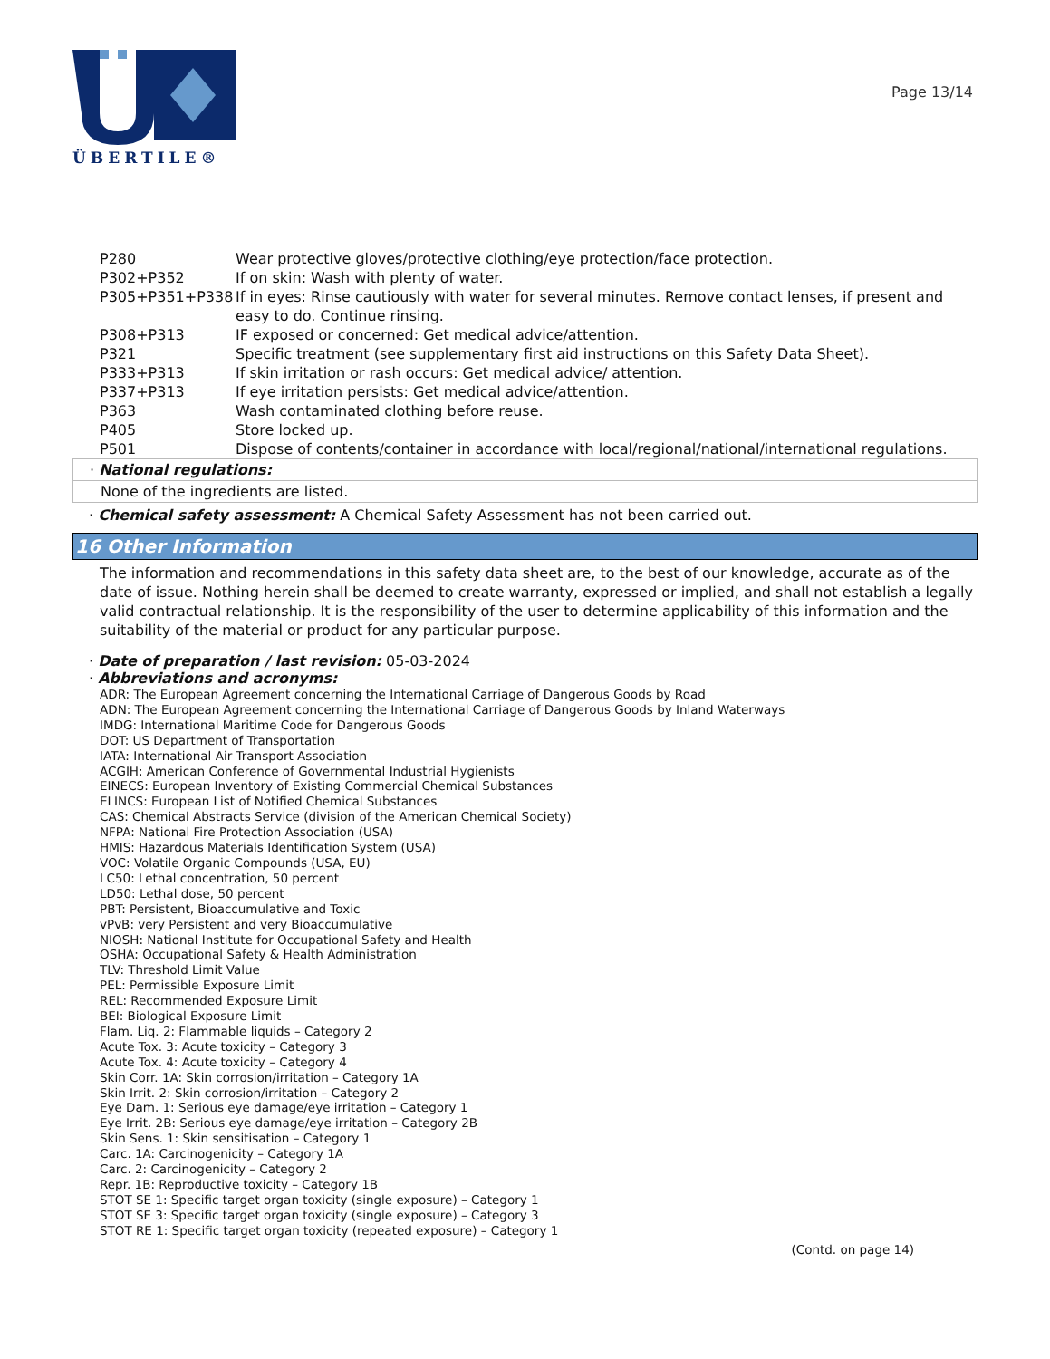ÜBERTILE®
Page 13/14
P280 Wear protective gloves/protective clothing/eye protection/face protection.
P302+P352 If on skin: Wash with plenty of water.
P305+P351+P338 If in eyes: Rinse cautiously with water for several minutes. Remove contact lenses, if present and easy to do. Continue rinsing.
P308+P313 IF exposed or concerned: Get medical advice/attention.
P321 Specific treatment (see supplementary first aid instructions on this Safety Data Sheet).
P333+P313 If skin irritation or rash occurs: Get medical advice/ attention.
P337+P313 If eye irritation persists: Get medical advice/attention.
P363 Wash contaminated clothing before reuse.
P405 Store locked up.
P501 Dispose of contents/container in accordance with local/regional/national/international regulations.
· National regulations:
None of the ingredients are listed.
· Chemical safety assessment: A Chemical Safety Assessment has not been carried out.
16 Other Information
The information and recommendations in this safety data sheet are, to the best of our knowledge, accurate as of the date of issue. Nothing herein shall be deemed to create warranty, expressed or implied, and shall not establish a legally valid contractual relationship. It is the responsibility of the user to determine applicability of this information and the suitability of the material or product for any particular purpose.
· Date of preparation / last revision: 05-03-2024
· Abbreviations and acronyms:
ADR: The European Agreement concerning the International Carriage of Dangerous Goods by Road
ADN: The European Agreement concerning the International Carriage of Dangerous Goods by Inland Waterways
IMDG: International Maritime Code for Dangerous Goods
DOT: US Department of Transportation
IATA: International Air Transport Association
ACGIH: American Conference of Governmental Industrial Hygienists
EINECS: European Inventory of Existing Commercial Chemical Substances
ELINCS: European List of Notified Chemical Substances
CAS: Chemical Abstracts Service (division of the American Chemical Society)
NFPA: National Fire Protection Association (USA)
HMIS: Hazardous Materials Identification System (USA)
VOC: Volatile Organic Compounds (USA, EU)
LC50: Lethal concentration, 50 percent
LD50: Lethal dose, 50 percent
PBT: Persistent, Bioaccumulative and Toxic
vPvB: very Persistent and very Bioaccumulative
NIOSH: National Institute for Occupational Safety and Health
OSHA: Occupational Safety & Health Administration
TLV: Threshold Limit Value
PEL: Permissible Exposure Limit
REL: Recommended Exposure Limit
BEI: Biological Exposure Limit
Flam. Liq. 2: Flammable liquids – Category 2
Acute Tox. 3: Acute toxicity – Category 3
Acute Tox. 4: Acute toxicity – Category 4
Skin Corr. 1A: Skin corrosion/irritation – Category 1A
Skin Irrit. 2: Skin corrosion/irritation – Category 2
Eye Dam. 1: Serious eye damage/eye irritation – Category 1
Eye Irrit. 2B: Serious eye damage/eye irritation – Category 2B
Skin Sens. 1: Skin sensitisation – Category 1
Carc. 1A: Carcinogenicity – Category 1A
Carc. 2: Carcinogenicity – Category 2
Repr. 1B: Reproductive toxicity – Category 1B
STOT SE 1: Specific target organ toxicity (single exposure) – Category 1
STOT SE 3: Specific target organ toxicity (single exposure) – Category 3
STOT RE 1: Specific target organ toxicity (repeated exposure) – Category 1
(Contd. on page 14)